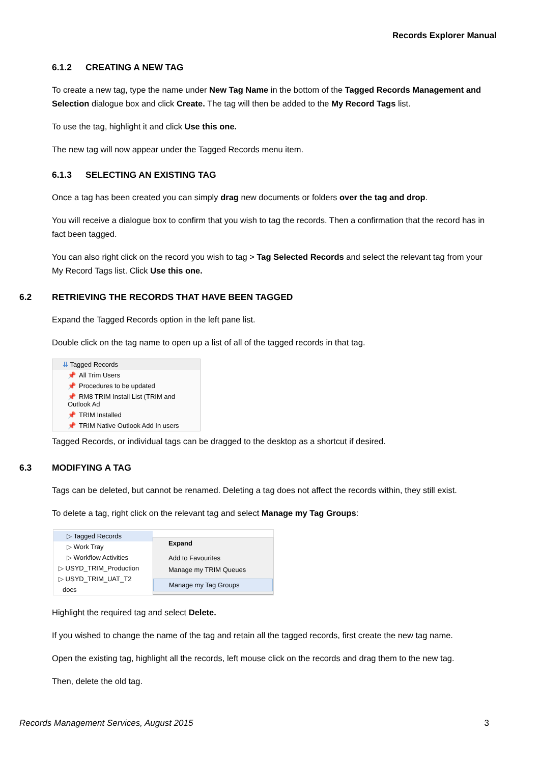Records Explorer Manual
6.1.2 CREATING A NEW TAG
To create a new tag, type the name under New Tag Name in the bottom of the Tagged Records Management and Selection dialogue box and click Create. The tag will then be added to the My Record Tags list.
To use the tag, highlight it and click Use this one.
The new tag will now appear under the Tagged Records menu item.
6.1.3 SELECTING AN EXISTING TAG
Once a tag has been created you can simply drag new documents or folders over the tag and drop.
You will receive a dialogue box to confirm that you wish to tag the records. Then a confirmation that the record has in fact been tagged.
You can also right click on the record you wish to tag > Tag Selected Records and select the relevant tag from your My Record Tags list. Click Use this one.
6.2 RETRIEVING THE RECORDS THAT HAVE BEEN TAGGED
Expand the Tagged Records option in the left pane list.
Double click on the tag name to open up a list of all of the tagged records in that tag.
⇊ Tagged Records
📌 All Trim Users
📌 Procedures to be updated
📌 RM8 TRIM Install List (TRIM and Outlook Ad
📌 TRIM Installed
📌 TRIM Native Outlook Add In users
Tagged Records, or individual tags can be dragged to the desktop as a shortcut if desired.
6.3 MODIFYING A TAG
Tags can be deleted, but cannot be renamed. Deleting a tag does not affect the records within, they still exist.
To delete a tag, right click on the relevant tag and select Manage my Tag Groups:
▷ Tagged Records
▷ Work Tray
▷ Workflow Activities
▷ USYD_TRIM_Production
▷ USYD_TRIM_UAT_T2
docs
Expand
Add to Favourites
Manage my TRIM Queues
Manage my Tag Groups
Highlight the required tag and select Delete.
If you wished to change the name of the tag and retain all the tagged records, first create the new tag name.
Open the existing tag, highlight all the records, left mouse click on the records and drag them to the new tag.
Then, delete the old tag.
Records Management Services, August 2015 3